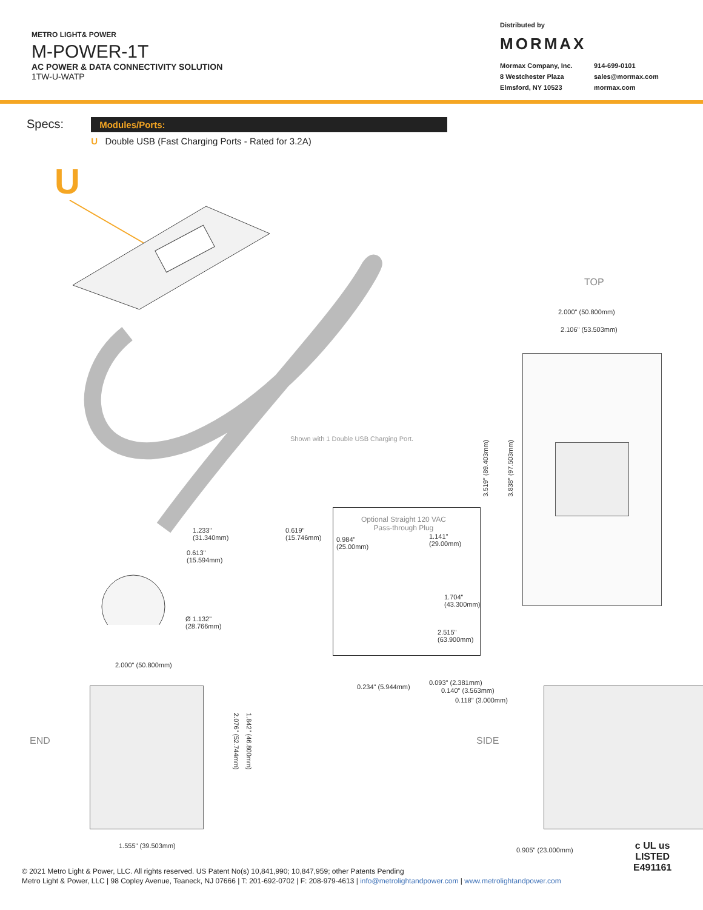METRO LIGHT& POWER
M-POWER-1T
AC POWER & DATA CONNECTIVITY SOLUTION
1TW-U-WATP
Distributed by
MORMAX
Mormax Company, Inc. 914-699-0101 8 Westchester Plaza sales@mormax.com Elmsford, NY 10523 mormax.com
Specs:
Modules/Ports:
U Double USB (Fast Charging Ports - Rated for 3.2A)
U
Shown with 1 Double USB Charging Port.
TOP
2.000" (50.800mm)
2.106" (53.503mm)
3.519" (89.403mm)
3.838" (97.503mm)
1.233"
(31.340mm)
0.619"
(15.746mm)
0.613"
(15.594mm)
Ø 1.132"
(28.766mm)
Optional Straight 120 VAC
Pass-through Plug
0.984"
(25.00mm)
1.141"
(29.00mm)
1.704"
(43.300mm)
2.515"
(63.900mm)
2.000" (50.800mm)
END
2.076" (52.744mm)
1.842" (46.800mm)
1.555" (39.503mm)
0.234" (5.944mm)
0.093" (2.381mm)
0.140" (3.563mm)
0.118" (3.000mm)
SIDE
0.905" (23.000mm)
© 2021 Metro Light & Power, LLC. All rights reserved. US Patent No(s) 10,841,990; 10,847,959; other Patents Pending
Metro Light & Power, LLC | 98 Copley Avenue, Teaneck, NJ 07666 | T: 201-692-0702 | F: 208-979-4613 | info@metrolightandpower.com | www.metrolightandpower.com
c UL us
LISTED
E491161